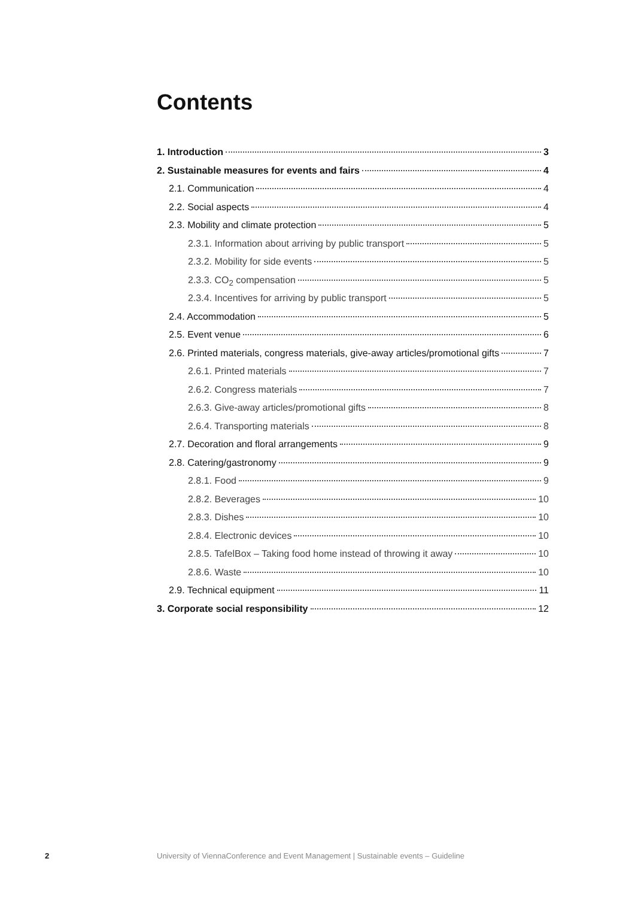Contents
1. Introduction 3
2. Sustainable measures for events and fairs 4
2.1. Communication 4
2.2. Social aspects 4
2.3. Mobility and climate protection 5
2.3.1. Information about arriving by public transport 5
2.3.2. Mobility for side events 5
2.3.3. CO<sub>2</sub> compensation 5
2.3.4. Incentives for arriving by public transport 5
2.4. Accommodation 5
2.5. Event venue 6
2.6. Printed materials, congress materials, give-away articles/promotional gifts 7
2.6.1. Printed materials 7
2.6.2. Congress materials 7
2.6.3. Give-away articles/promotional gifts 8
2.6.4. Transporting materials 8
2.7. Decoration and floral arrangements 9
2.8. Catering/gastronomy 9
2.8.1. Food 9
2.8.2. Beverages 10
2.8.3. Dishes 10
2.8.4. Electronic devices 10
2.8.5. TafelBox – Taking food home instead of throwing it away 10
2.8.6. Waste 10
2.9. Technical equipment 11
3. Corporate social responsibility 12
2 University of ViennaConference and Event Management | Sustainable events – Guideline